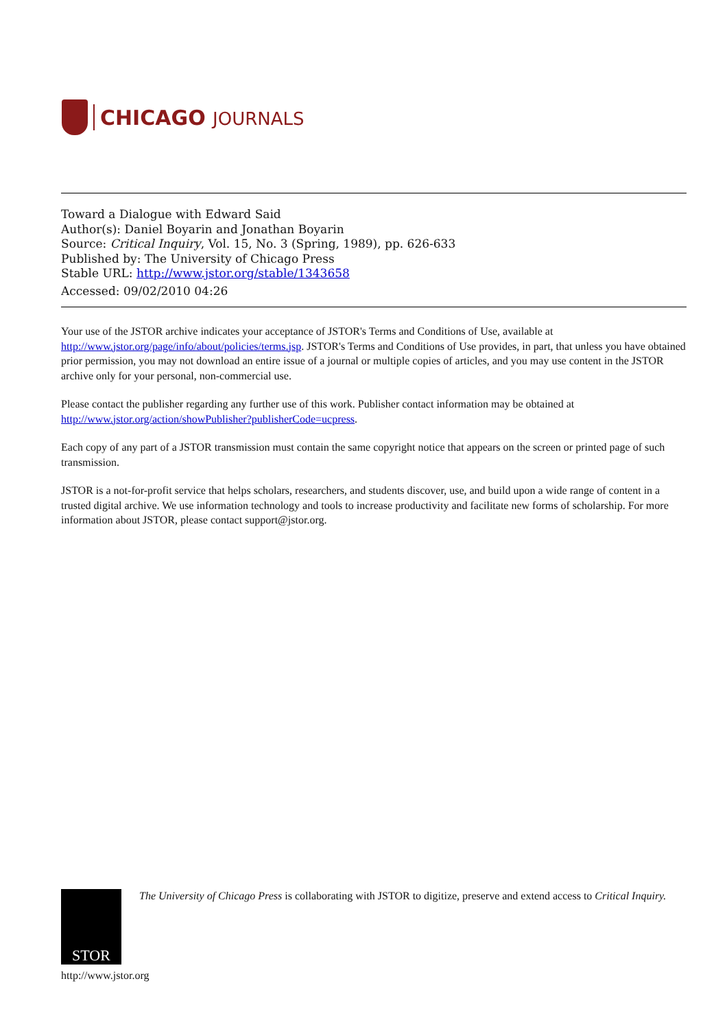CHICAGO JOURNALS
Toward a Dialogue with Edward Said
Author(s): Daniel Boyarin and Jonathan Boyarin
Source: Critical Inquiry, Vol. 15, No. 3 (Spring, 1989), pp. 626-633
Published by: The University of Chicago Press
Stable URL: http://www.jstor.org/stable/1343658
Accessed: 09/02/2010 04:26
Your use of the JSTOR archive indicates your acceptance of JSTOR's Terms and Conditions of Use, available at http://www.jstor.org/page/info/about/policies/terms.jsp. JSTOR's Terms and Conditions of Use provides, in part, that unless you have obtained prior permission, you may not download an entire issue of a journal or multiple copies of articles, and you may use content in the JSTOR archive only for your personal, non-commercial use.
Please contact the publisher regarding any further use of this work. Publisher contact information may be obtained at http://www.jstor.org/action/showPublisher?publisherCode=ucpress.
Each copy of any part of a JSTOR transmission must contain the same copyright notice that appears on the screen or printed page of such transmission.
JSTOR is a not-for-profit service that helps scholars, researchers, and students discover, use, and build upon a wide range of content in a trusted digital archive. We use information technology and tools to increase productivity and facilitate new forms of scholarship. For more information about JSTOR, please contact support@jstor.org.
STOR
The University of Chicago Press is collaborating with JSTOR to digitize, preserve and extend access to Critical Inquiry.
http://www.jstor.org